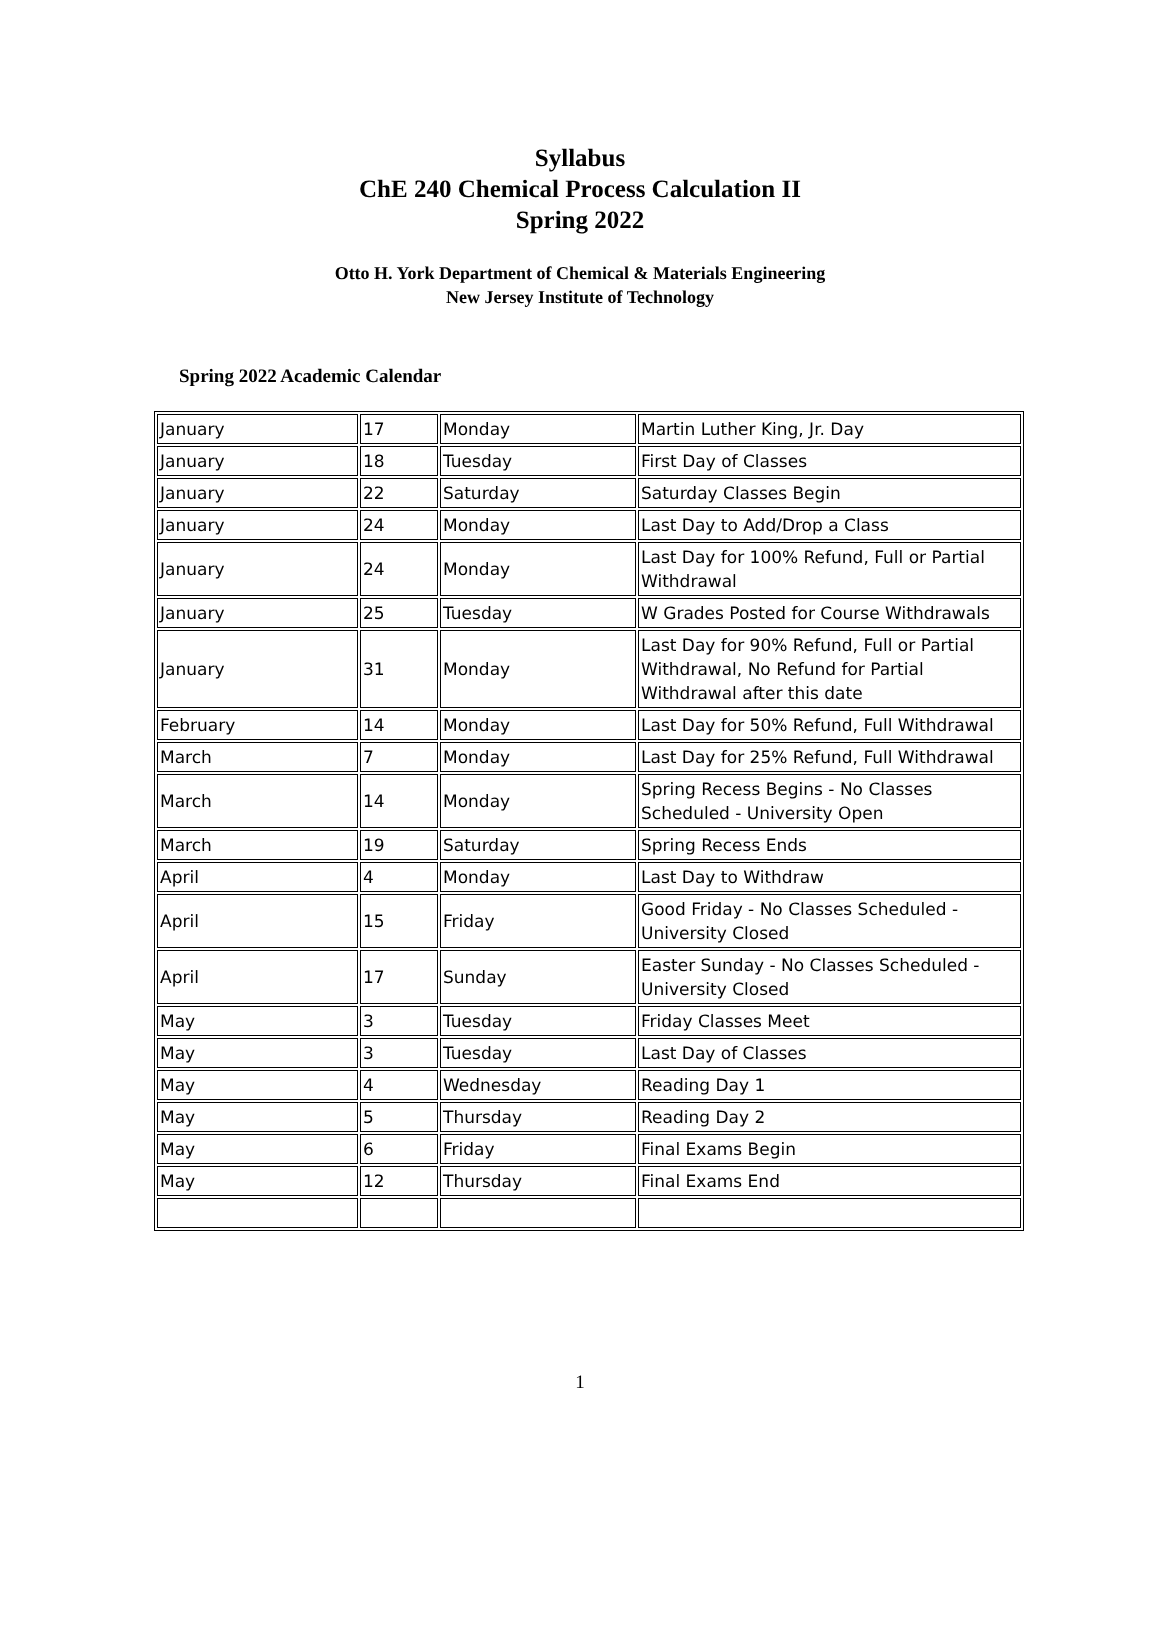Syllabus
ChE 240 Chemical Process Calculation II
Spring 2022
Otto H. York Department of Chemical & Materials Engineering
New Jersey Institute of Technology
Spring 2022 Academic Calendar
| January | 17 | Monday | Martin Luther King, Jr. Day |
| January | 18 | Tuesday | First Day of Classes |
| January | 22 | Saturday | Saturday Classes Begin |
| January | 24 | Monday | Last Day to Add/Drop a Class |
| January | 24 | Monday | Last Day for 100% Refund, Full or Partial Withdrawal |
| January | 25 | Tuesday | W Grades Posted for Course Withdrawals |
| January | 31 | Monday | Last Day for 90% Refund, Full or Partial Withdrawal, No Refund for Partial Withdrawal after this date |
| February | 14 | Monday | Last Day for 50% Refund, Full Withdrawal |
| March | 7 | Monday | Last Day for 25% Refund, Full Withdrawal |
| March | 14 | Monday | Spring Recess Begins - No Classes Scheduled - University Open |
| March | 19 | Saturday | Spring Recess Ends |
| April | 4 | Monday | Last Day to Withdraw |
| April | 15 | Friday | Good Friday - No Classes Scheduled - University Closed |
| April | 17 | Sunday | Easter Sunday - No Classes Scheduled - University Closed |
| May | 3 | Tuesday | Friday Classes Meet |
| May | 3 | Tuesday | Last Day of Classes |
| May | 4 | Wednesday | Reading Day 1 |
| May | 5 | Thursday | Reading Day 2 |
| May | 6 | Friday | Final Exams Begin |
| May | 12 | Thursday | Final Exams End |
1